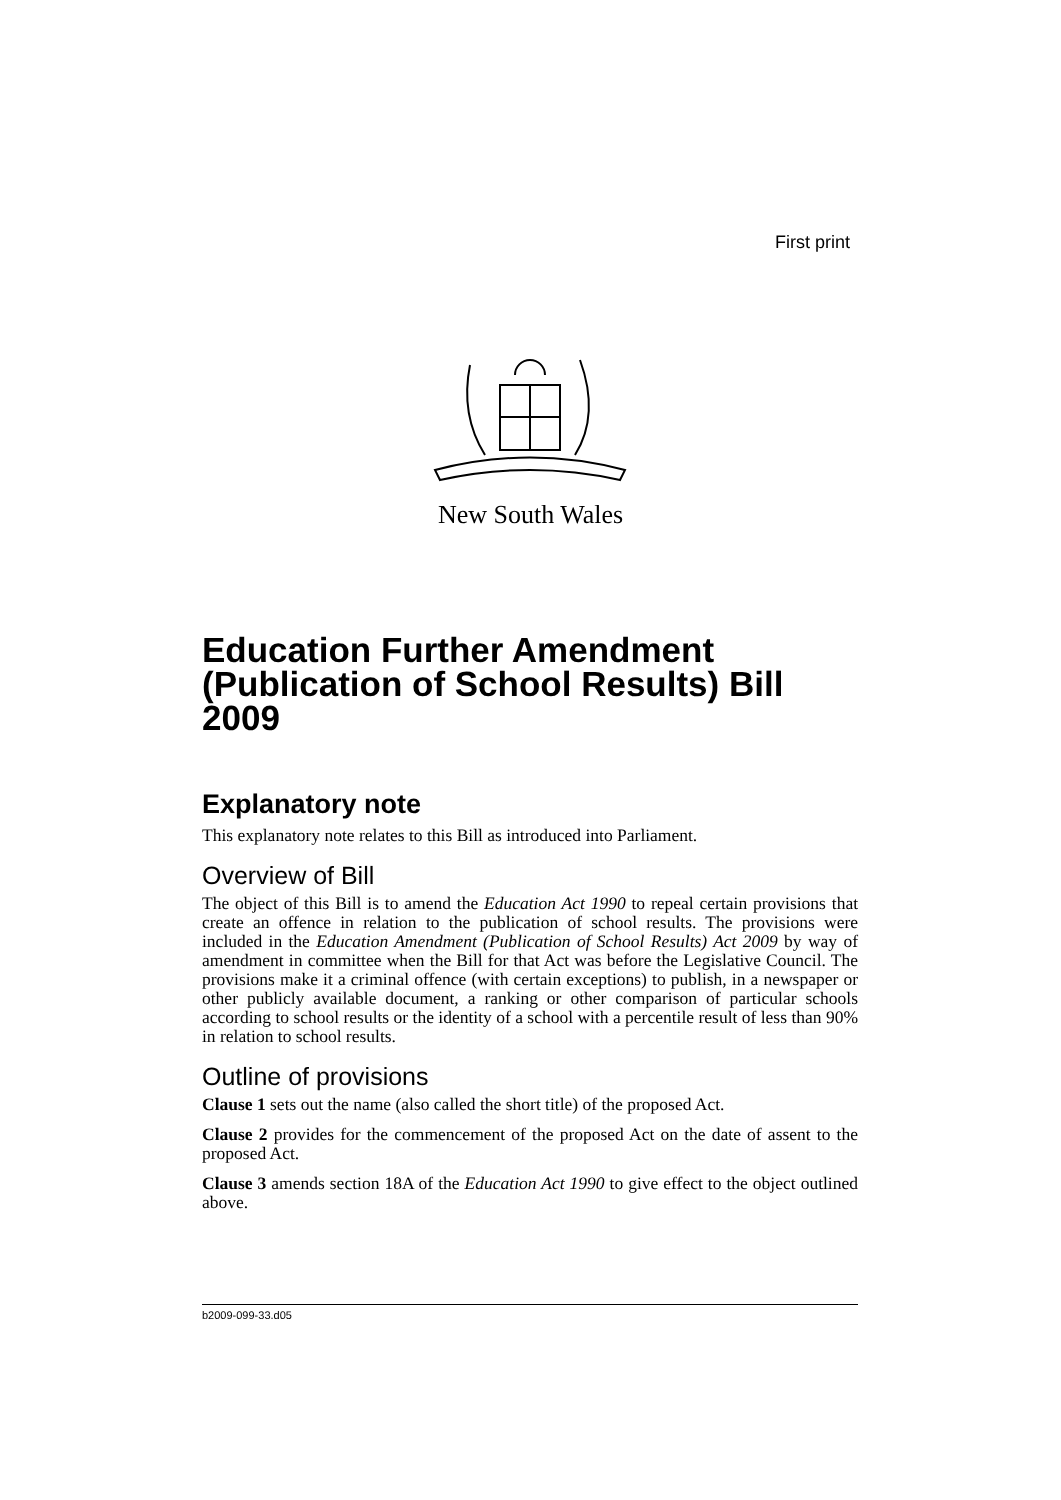First print
New South Wales
Education Further Amendment (Publication of School Results) Bill 2009
Explanatory note
This explanatory note relates to this Bill as introduced into Parliament.
Overview of Bill
The object of this Bill is to amend the Education Act 1990 to repeal certain provisions that create an offence in relation to the publication of school results. The provisions were included in the Education Amendment (Publication of School Results) Act 2009 by way of amendment in committee when the Bill for that Act was before the Legislative Council. The provisions make it a criminal offence (with certain exceptions) to publish, in a newspaper or other publicly available document, a ranking or other comparison of particular schools according to school results or the identity of a school with a percentile result of less than 90% in relation to school results.
Outline of provisions
Clause 1 sets out the name (also called the short title) of the proposed Act.
Clause 2 provides for the commencement of the proposed Act on the date of assent to the proposed Act.
Clause 3 amends section 18A of the Education Act 1990 to give effect to the object outlined above.
b2009-099-33.d05